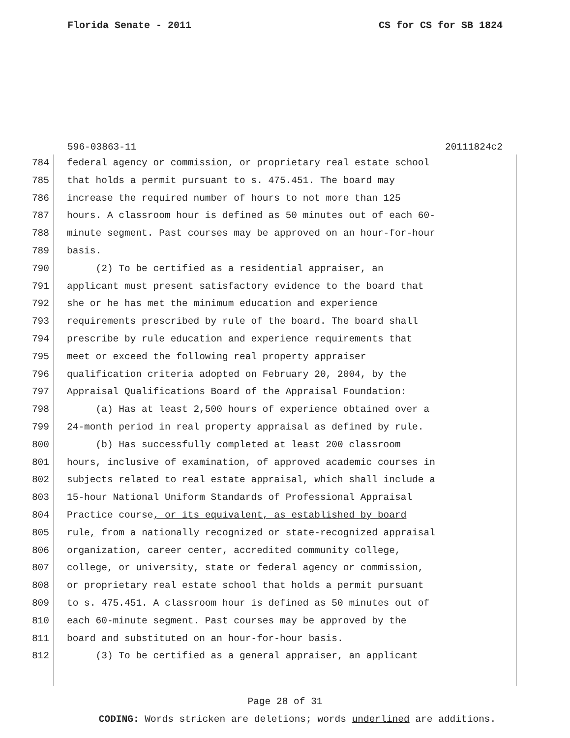Florida Senate - 2011 CS for CS for SB 1824
596-03863-11 20111824c2
784 federal agency or commission, or proprietary real estate school
785 that holds a permit pursuant to s. 475.451. The board may
786 increase the required number of hours to not more than 125
787 hours. A classroom hour is defined as 50 minutes out of each 60-
788 minute segment. Past courses may be approved on an hour-for-hour
789 basis.
790 (2) To be certified as a residential appraiser, an
791 applicant must present satisfactory evidence to the board that
792 she or he has met the minimum education and experience
793 requirements prescribed by rule of the board. The board shall
794 prescribe by rule education and experience requirements that
795 meet or exceed the following real property appraiser
796 qualification criteria adopted on February 20, 2004, by the
797 Appraisal Qualifications Board of the Appraisal Foundation:
798 (a) Has at least 2,500 hours of experience obtained over a
799 24-month period in real property appraisal as defined by rule.
800 (b) Has successfully completed at least 200 classroom
801 hours, inclusive of examination, of approved academic courses in
802 subjects related to real estate appraisal, which shall include a
803 15-hour National Uniform Standards of Professional Appraisal
804 Practice course, or its equivalent, as established by board
805 rule, from a nationally recognized or state-recognized appraisal
806 organization, career center, accredited community college,
807 college, or university, state or federal agency or commission,
808 or proprietary real estate school that holds a permit pursuant
809 to s. 475.451. A classroom hour is defined as 50 minutes out of
810 each 60-minute segment. Past courses may be approved by the
811 board and substituted on an hour-for-hour basis.
812 (3) To be certified as a general appraiser, an applicant
Page 28 of 31
CODING: Words stricken are deletions; words underlined are additions.